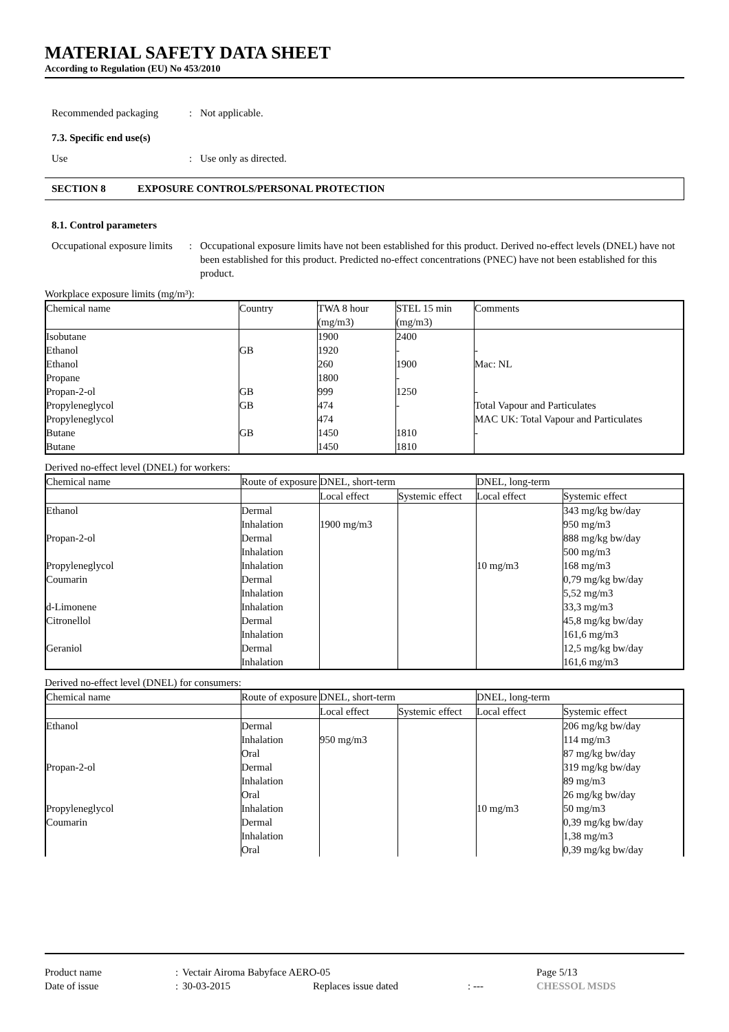MATERIAL SAFETY DATA SHEET
According to Regulation (EU) No 453/2010
Recommended packaging: Not applicable.
7.3. Specific end use(s)
Use: Use only as directed.
SECTION 8 EXPOSURE CONTROLS/PERSONAL PROTECTION
8.1. Control parameters
Occupational exposure limits: Occupational exposure limits have not been established for this product. Derived no-effect levels (DNEL) have not been established for this product. Predicted no-effect concentrations (PNEC) have not been established for this product.
Workplace exposure limits (mg/m³):
| Chemical name | Country | TWA 8 hour (mg/m3) | STEL 15 min (mg/m3) | Comments |
| --- | --- | --- | --- | --- |
| Isobutane | | 1900 | 2400 | |
| Ethanol | GB | 1920 | - | - |
| Ethanol | | 260 | 1900 | Mac: NL |
| Propane | | 1800 | - | |
| Propan-2-ol | GB | 999 | 1250 | - |
| Propyleneglycol | GB | 474 | - | Total Vapour and Particulates |
| Propyleneglycol | | 474 | | MAC UK: Total Vapour and Particulates |
| Butane | GB | 1450 | 1810 | - |
| Butane | | 1450 | 1810 | |
Derived no-effect level (DNEL) for workers:
| Chemical name | Route of exposure | DNEL, short-term | | DNEL, long-term | |
| --- | --- | --- | --- | --- | --- |
| | | Local effect | Systemic effect | Local effect | Systemic effect |
| Ethanol | Dermal | | | | 343 mg/kg bw/day |
| | Inhalation | 1900 mg/m3 | | | 950 mg/m3 |
| Propan-2-ol | Dermal | | | | 888 mg/kg bw/day |
| | Inhalation | | | | 500 mg/m3 |
| Propyleneglycol | Inhalation | | | 10 mg/m3 | 168 mg/m3 |
| Coumarin | Dermal | | | | 0,79 mg/kg bw/day |
| | Inhalation | | | | 5,52 mg/m3 |
| d-Limonene | Inhalation | | | | 33,3 mg/m3 |
| Citronellol | Dermal | | | | 45,8 mg/kg bw/day |
| | Inhalation | | | | 161,6 mg/m3 |
| Geraniol | Dermal | | | | 12,5 mg/kg bw/day |
| | Inhalation | | | | 161,6 mg/m3 |
Derived no-effect level (DNEL) for consumers:
| Chemical name | Route of exposure | DNEL, short-term | | DNEL, long-term | |
| --- | --- | --- | --- | --- | --- |
| | | Local effect | Systemic effect | Local effect | Systemic effect |
| Ethanol | Dermal | | | | 206 mg/kg bw/day |
| | Inhalation | 950 mg/m3 | | | 114 mg/m3 |
| | Oral | | | | 87 mg/kg bw/day |
| Propan-2-ol | Dermal | | | | 319 mg/kg bw/day |
| | Inhalation | | | | 89 mg/m3 |
| | Oral | | | | 26 mg/kg bw/day |
| Propyleneglycol | Inhalation | | | 10 mg/m3 | 50 mg/m3 |
| Coumarin | Dermal | | | | 0,39 mg/kg bw/day |
| | Inhalation | | | | 1,38 mg/m3 |
| | Oral | | | | 0,39 mg/kg bw/day |
Product name: Vectair Airoma Babyface AERO-05 Page 5/13
Date of issue: 30-03-2015 Replaces issue dated: --- CHESSOL MSDS